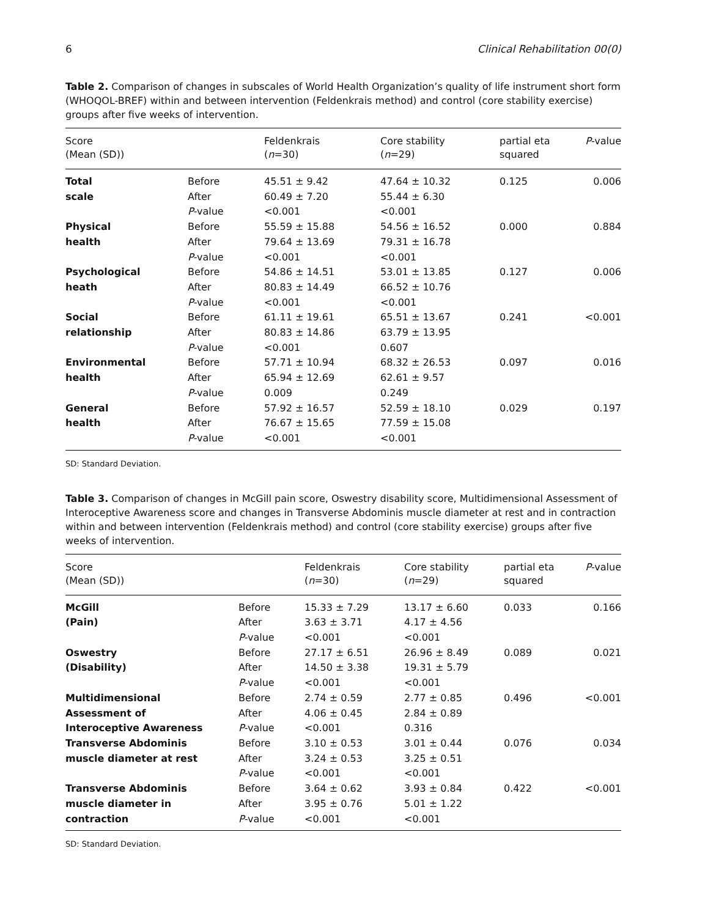6 Clinical Rehabilitation 00(0)
Table 2. Comparison of changes in subscales of World Health Organization’s quality of life instrument short form (WHOQOL-BREF) within and between intervention (Feldenkrais method) and control (core stability exercise) groups after five weeks of intervention.
| Score (Mean (SD)) | | Feldenkrais ( n =30) | Core stability ( n =29) | partial eta squared | P -value |
| --- | --- | --- | --- | --- | --- |
| Total scale | Before After P -value | 45.51 ± 9.42 60.49 ± 7.20 <0.001 | 47.64 ± 10.32 55.44 ± 6.30 <0.001 | 0.125 | 0.006 |
| Physical health | Before After P -value | 55.59 ± 15.88 79.64 ± 13.69 <0.001 | 54.56 ± 16.52 79.31 ± 16.78 <0.001 | 0.000 | 0.884 |
| Psychological heath | Before After P -value | 54.86 ± 14.51 80.83 ± 14.49 <0.001 | 53.01 ± 13.85 66.52 ± 10.76 <0.001 | 0.127 | 0.006 |
| Social relationship | Before After P -value | 61.11 ± 19.61 80.83 ± 14.86 <0.001 | 65.51 ± 13.67 63.79 ± 13.95 0.607 | 0.241 | <0.001 |
| Environmental health | Before After P -value | 57.71 ± 10.94 65.94 ± 12.69 0.009 | 68.32 ± 26.53 62.61 ± 9.57 0.249 | 0.097 | 0.016 |
| General health | Before After P -value | 57.92 ± 16.57 76.67 ± 15.65 <0.001 | 52.59 ± 18.10 77.59 ± 15.08 <0.001 | 0.029 | 0.197 |
SD: Standard Deviation.
Table 3. Comparison of changes in McGill pain score, Oswestry disability score, Multidimensional Assessment of Interoceptive Awareness score and changes in Transverse Abdominis muscle diameter at rest and in contraction within and between intervention (Feldenkrais method) and control (core stability exercise) groups after five weeks of intervention.
| Score (Mean (SD)) | | Feldenkrais ( n =30) | Core stability ( n =29) | partial eta squared | P -value |
| --- | --- | --- | --- | --- | --- |
| McGill (Pain) | Before After P -value | 15.33 ± 7.29 3.63 ± 3.71 <0.001 | 13.17 ± 6.60 4.17 ± 4.56 <0.001 | 0.033 | 0.166 |
| Oswestry (Disability) | Before After P -value | 27.17 ± 6.51 14.50 ± 3.38 <0.001 | 26.96 ± 8.49 19.31 ± 5.79 <0.001 | 0.089 | 0.021 |
| Multidimensional Assessment of Interoceptive Awareness | Before After P -value | 2.74 ± 0.59 4.06 ± 0.45 <0.001 | 2.77 ± 0.85 2.84 ± 0.89 0.316 | 0.496 | <0.001 |
| Transverse Abdominis muscle diameter at rest | Before After P -value | 3.10 ± 0.53 3.24 ± 0.53 <0.001 | 3.01 ± 0.44 3.25 ± 0.51 <0.001 | 0.076 | 0.034 |
| Transverse Abdominis muscle diameter in contraction | Before After P -value | 3.64 ± 0.62 3.95 ± 0.76 <0.001 | 3.93 ± 0.84 5.01 ± 1.22 <0.001 | 0.422 | <0.001 |
SD: Standard Deviation.